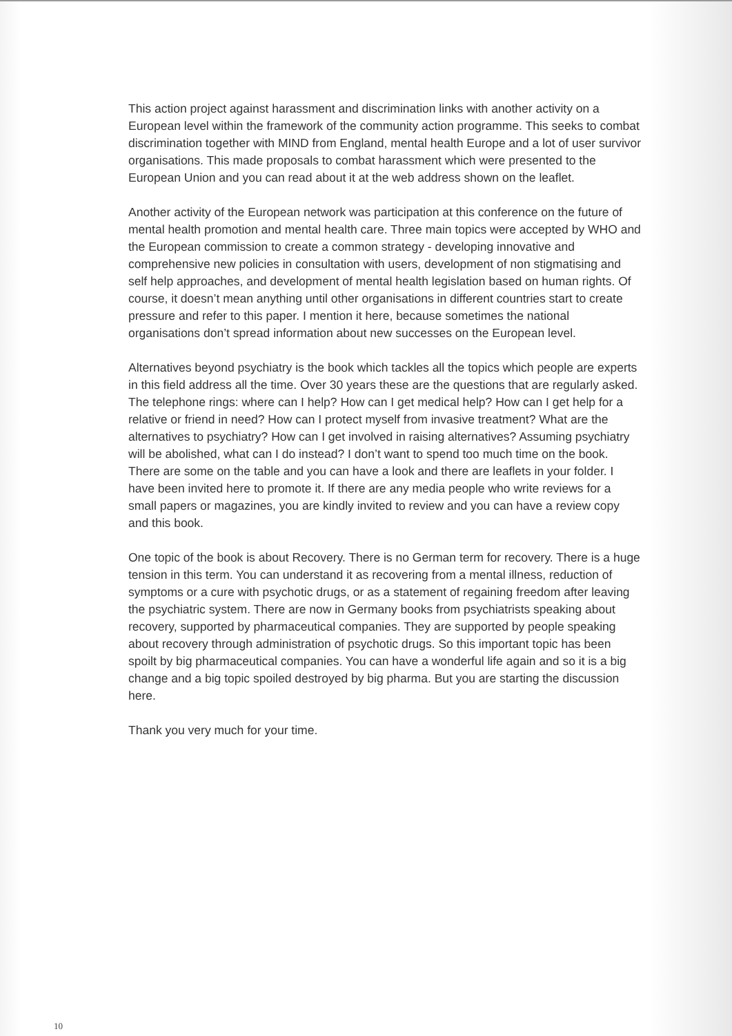This action project against harassment and discrimination links with another activity on a European level within the framework of the community action programme. This seeks to combat discrimination together with MIND from England, mental health Europe and a lot of user survivor organisations. This made proposals to combat harassment which were presented to the European Union and you can read about it at the web address shown on the leaflet.
Another activity of the European network was participation at this conference on the future of mental health promotion and mental health care. Three main topics were accepted by WHO and the European commission to create a common strategy - developing innovative and comprehensive new policies in consultation with users, development of non stigmatising and self help approaches, and development of mental health legislation based on human rights. Of course, it doesn’t mean anything until other organisations in different countries start to create pressure and refer to this paper. I mention it here, because sometimes the national organisations don’t spread information about new successes on the European level.
Alternatives beyond psychiatry is the book which tackles all the topics which people are experts in this field address all the time. Over 30 years these are the questions that are regularly asked. The telephone rings: where can I help? How can I get medical help? How can I get help for a relative or friend in need? How can I protect myself from invasive treatment? What are the alternatives to psychiatry? How can I get involved in raising alternatives? Assuming psychiatry will be abolished, what can I do instead? I don’t want to spend too much time on the book. There are some on the table and you can have a look and there are leaflets in your folder. I have been invited here to promote it. If there are any media people who write reviews for a small papers or magazines, you are kindly invited to review and you can have a review copy and this book.
One topic of the book is about Recovery. There is no German term for recovery. There is a huge tension in this term. You can understand it as recovering from a mental illness, reduction of symptoms or a cure with psychotic drugs, or as a statement of regaining freedom after leaving the psychiatric system. There are now in Germany books from psychiatrists speaking about recovery, supported by pharmaceutical companies. They are supported by people speaking about recovery through administration of psychotic drugs. So this important topic has been spoilt by big pharmaceutical companies. You can have a wonderful life again and so it is a big change and a big topic spoiled destroyed by big pharma. But you are starting the discussion here.
Thank you very much for your time.
10